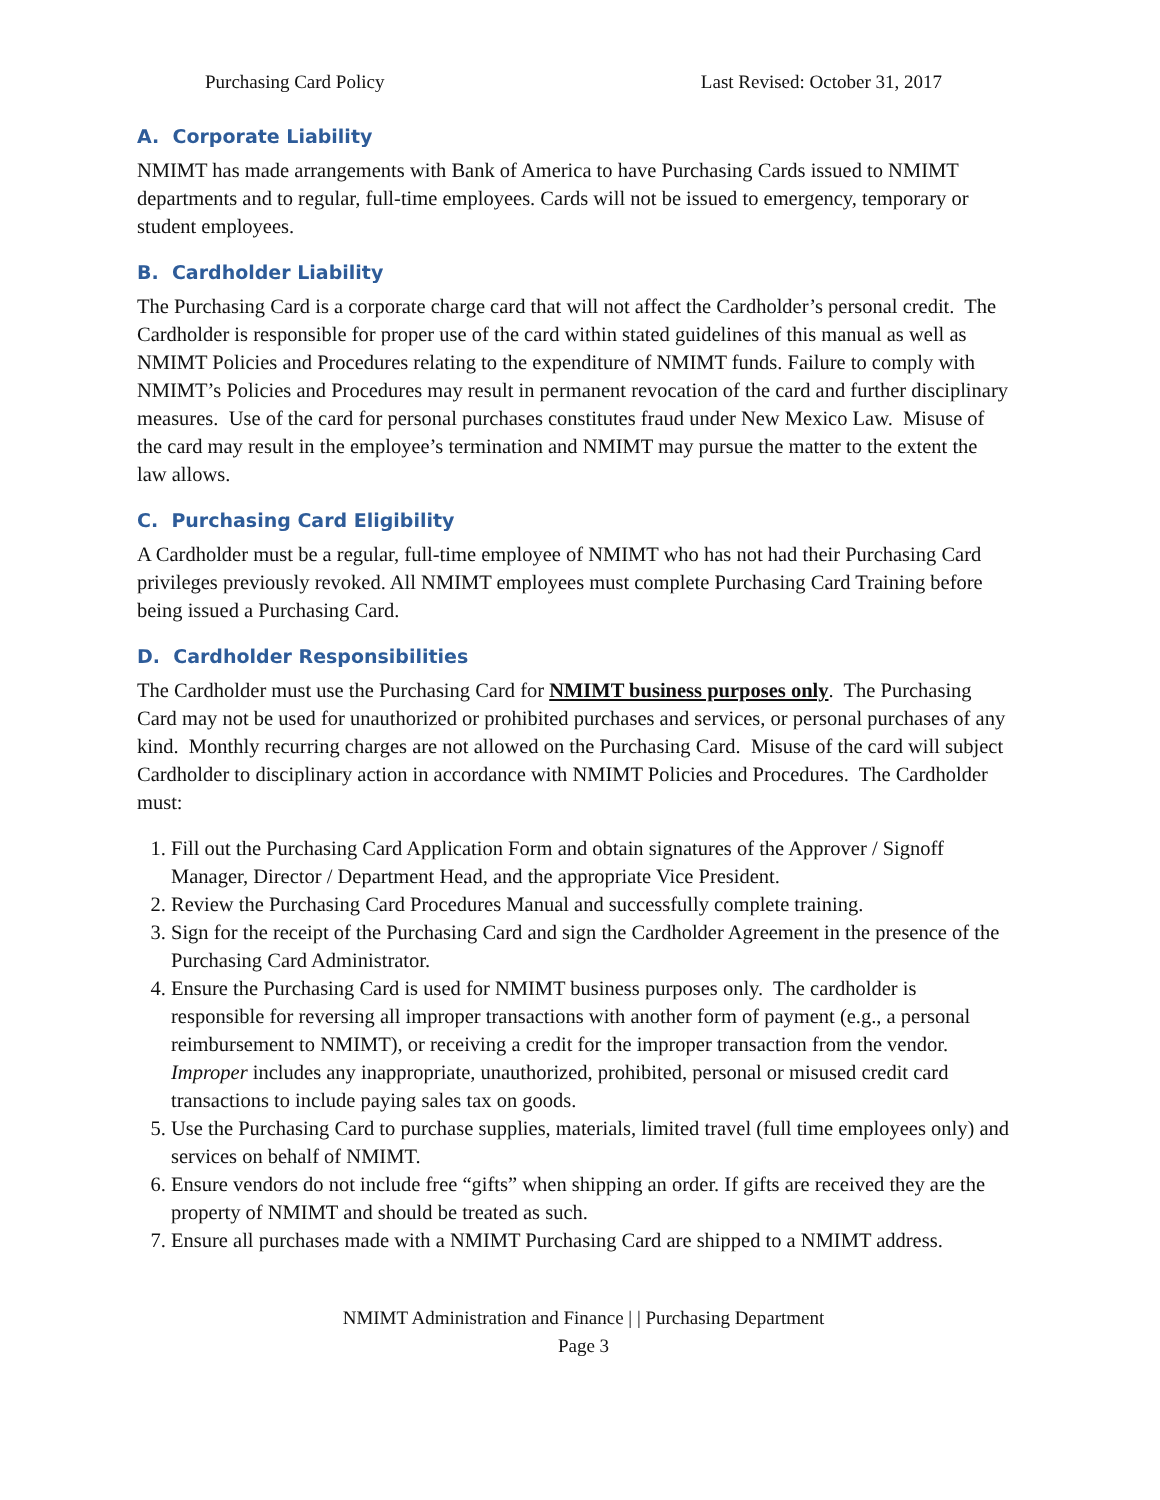Purchasing Card Policy Last Revised: October 31, 2017
A. Corporate Liability
NMIMT has made arrangements with Bank of America to have Purchasing Cards issued to NMIMT departments and to regular, full-time employees. Cards will not be issued to emergency, temporary or student employees.
B. Cardholder Liability
The Purchasing Card is a corporate charge card that will not affect the Cardholder’s personal credit. The Cardholder is responsible for proper use of the card within stated guidelines of this manual as well as NMIMT Policies and Procedures relating to the expenditure of NMIMT funds. Failure to comply with NMIMT’s Policies and Procedures may result in permanent revocation of the card and further disciplinary measures. Use of the card for personal purchases constitutes fraud under New Mexico Law. Misuse of the card may result in the employee’s termination and NMIMT may pursue the matter to the extent the law allows.
C. Purchasing Card Eligibility
A Cardholder must be a regular, full-time employee of NMIMT who has not had their Purchasing Card privileges previously revoked. All NMIMT employees must complete Purchasing Card Training before being issued a Purchasing Card.
D. Cardholder Responsibilities
The Cardholder must use the Purchasing Card for NMIMT business purposes only. The Purchasing Card may not be used for unauthorized or prohibited purchases and services, or personal purchases of any kind. Monthly recurring charges are not allowed on the Purchasing Card. Misuse of the card will subject Cardholder to disciplinary action in accordance with NMIMT Policies and Procedures. The Cardholder must:
1. Fill out the Purchasing Card Application Form and obtain signatures of the Approver / Signoff Manager, Director / Department Head, and the appropriate Vice President.
2. Review the Purchasing Card Procedures Manual and successfully complete training.
3. Sign for the receipt of the Purchasing Card and sign the Cardholder Agreement in the presence of the Purchasing Card Administrator.
4. Ensure the Purchasing Card is used for NMIMT business purposes only. The cardholder is responsible for reversing all improper transactions with another form of payment (e.g., a personal reimbursement to NMIMT), or receiving a credit for the improper transaction from the vendor. Improper includes any inappropriate, unauthorized, prohibited, personal or misused credit card transactions to include paying sales tax on goods.
5. Use the Purchasing Card to purchase supplies, materials, limited travel (full time employees only) and services on behalf of NMIMT.
6. Ensure vendors do not include free “gifts” when shipping an order. If gifts are received they are the property of NMIMT and should be treated as such.
7. Ensure all purchases made with a NMIMT Purchasing Card are shipped to a NMIMT address.
NMIMT Administration and Finance | | Purchasing Department
Page 3